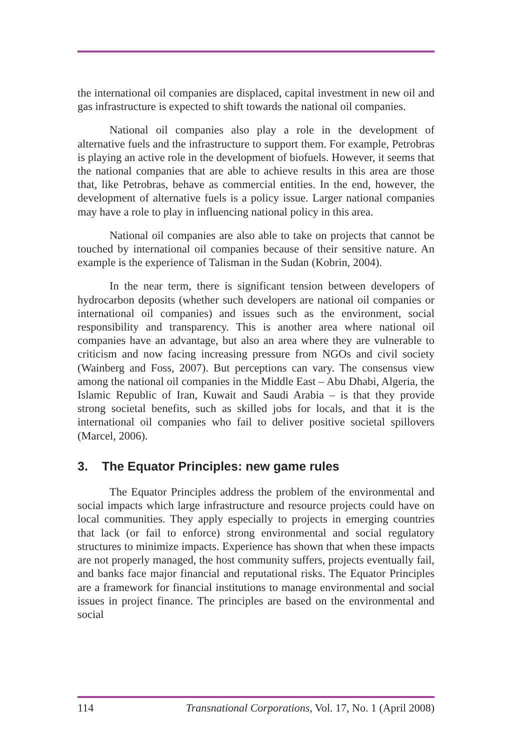the international oil companies are displaced, capital investment in new oil and gas infrastructure is expected to shift towards the national oil companies.
National oil companies also play a role in the development of alternative fuels and the infrastructure to support them. For example, Petrobras is playing an active role in the development of biofuels. However, it seems that the national companies that are able to achieve results in this area are those that, like Petrobras, behave as commercial entities. In the end, however, the development of alternative fuels is a policy issue. Larger national companies may have a role to play in influencing national policy in this area.
National oil companies are also able to take on projects that cannot be touched by international oil companies because of their sensitive nature. An example is the experience of Talisman in the Sudan (Kobrin, 2004).
In the near term, there is significant tension between developers of hydrocarbon deposits (whether such developers are national oil companies or international oil companies) and issues such as the environment, social responsibility and transparency. This is another area where national oil companies have an advantage, but also an area where they are vulnerable to criticism and now facing increasing pressure from NGOs and civil society (Wainberg and Foss, 2007). But perceptions can vary. The consensus view among the national oil companies in the Middle East – Abu Dhabi, Algeria, the Islamic Republic of Iran, Kuwait and Saudi Arabia – is that they provide strong societal benefits, such as skilled jobs for locals, and that it is the international oil companies who fail to deliver positive societal spillovers (Marcel, 2006).
3. The Equator Principles: new game rules
The Equator Principles address the problem of the environmental and social impacts which large infrastructure and resource projects could have on local communities. They apply especially to projects in emerging countries that lack (or fail to enforce) strong environmental and social regulatory structures to minimize impacts. Experience has shown that when these impacts are not properly managed, the host community suffers, projects eventually fail, and banks face major financial and reputational risks. The Equator Principles are a framework for financial institutions to manage environmental and social issues in project finance. The principles are based on the environmental and social
114 Transnational Corporations, Vol. 17, No. 1 (April 2008)